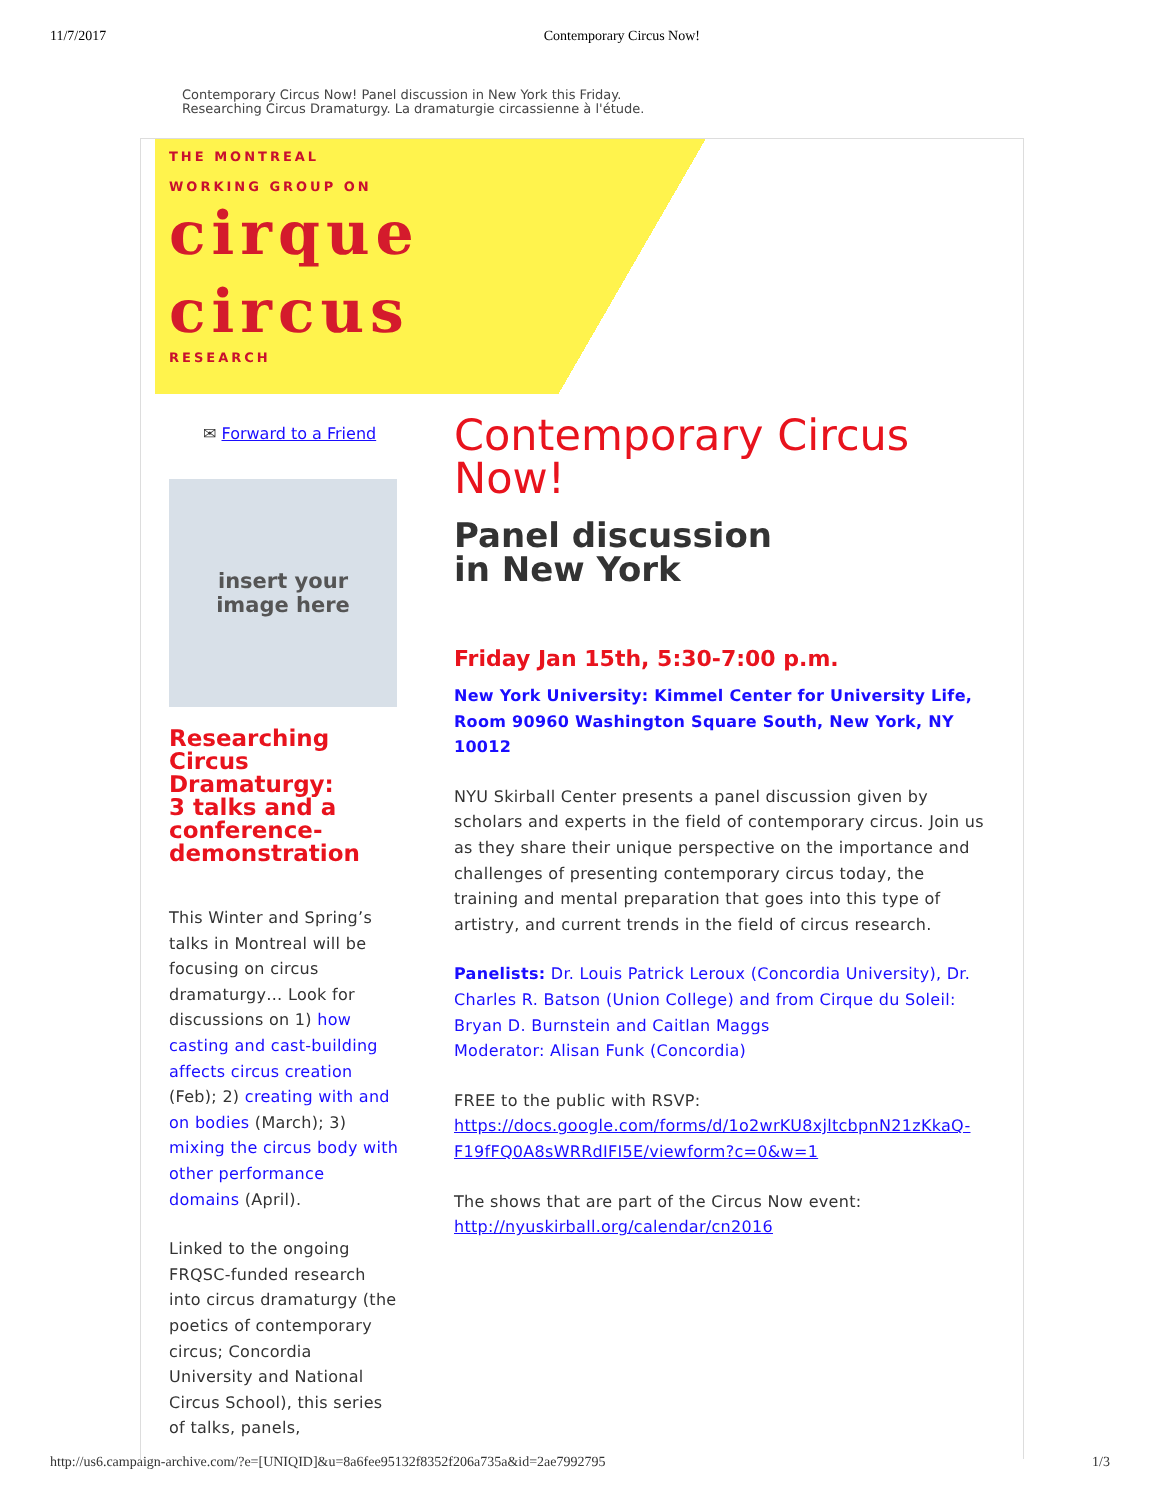11/7/2017 Contemporary Circus Now!
Contemporary Circus Now! Panel discussion in New York this Friday.
Researching Circus Dramaturgy. La dramaturgie circassienne à l'étude.
THE MONTREAL
WORKING GROUP ON
cirque
circus
RESEARCH
✉ Forward to a Friend
insert your
image here
Researching Circus Dramaturgy:
3 talks and a conference-demonstration
This Winter and Spring’s talks in Montreal will be focusing on circus dramaturgy… Look for discussions on 1) how casting and cast-building affects circus creation (Feb); 2) creating with and on bodies (March); 3) mixing the circus body with other performance domains (April).
Linked to the ongoing FRQSC-funded research into circus dramaturgy (the poetics of contemporary circus; Concordia University and National Circus School), this series of talks, panels,
Contemporary Circus Now!
Panel discussion
in New York
Friday Jan 15th, 5:30-7:00 p.m.
New York University: Kimmel Center for University Life, Room 90960 Washington Square South, New York, NY 10012
NYU Skirball Center presents a panel discussion given by scholars and experts in the field of contemporary circus. Join us as they share their unique perspective on the importance and challenges of presenting contemporary circus today, the training and mental preparation that goes into this type of artistry, and current trends in the field of circus research.
Panelists: Dr. Louis Patrick Leroux (Concordia University), Dr. Charles R. Batson (Union College) and from Cirque du Soleil: Bryan D. Burnstein and Caitlan Maggs
Moderator: Alisan Funk (Concordia)
FREE to the public with RSVP:
https://docs.google.com/forms/d/1o2wrKU8xjltcbpnN21zKkaQ-F19fFQ0A8sWRRdIFI5E/viewform?c=0&w=1
The shows that are part of the Circus Now event:
http://nyuskirball.org/calendar/cn2016
http://us6.campaign-archive.com/?e=[UNIQID]&u=8a6fee95132f8352f206a735a&id=2ae7992795 1/3